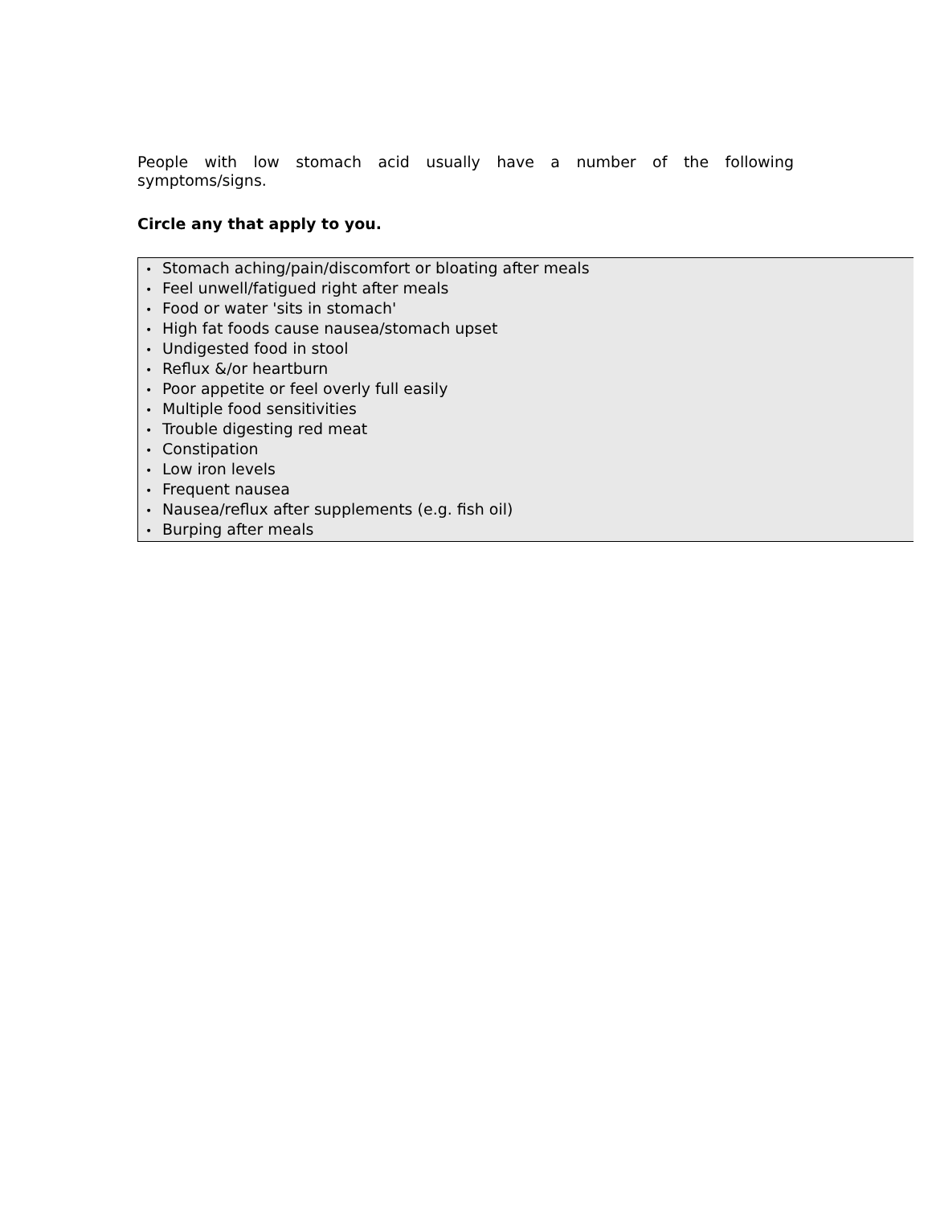People with low stomach acid usually have a number of the following symptoms/signs.
Circle any that apply to you.
• Stomach aching/pain/discomfort or bloating after meals
• Feel unwell/fatigued right after meals
• Food or water 'sits in stomach'
• High fat foods cause nausea/stomach upset
• Undigested food in stool
• Reflux &/or heartburn
• Poor appetite or feel overly full easily
• Multiple food sensitivities
• Trouble digesting red meat
• Constipation
• Low iron levels
• Frequent nausea
• Nausea/reflux after supplements (e.g. fish oil)
• Burping after meals